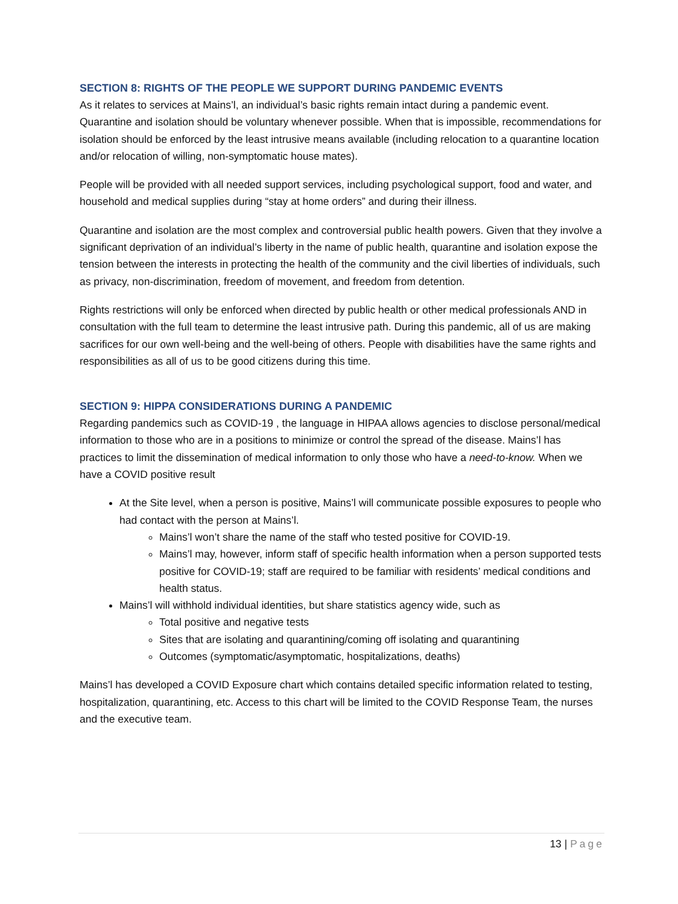SECTION 8: RIGHTS OF THE PEOPLE WE SUPPORT DURING PANDEMIC EVENTS
As it relates to services at Mains’l, an individual’s basic rights remain intact during a pandemic event. Quarantine and isolation should be voluntary whenever possible. When that is impossible, recommendations for isolation should be enforced by the least intrusive means available (including relocation to a quarantine location and/or relocation of willing, non-symptomatic house mates).
People will be provided with all needed support services, including psychological support, food and water, and household and medical supplies during “stay at home orders” and during their illness.
Quarantine and isolation are the most complex and controversial public health powers. Given that they involve a significant deprivation of an individual’s liberty in the name of public health, quarantine and isolation expose the tension between the interests in protecting the health of the community and the civil liberties of individuals, such as privacy, non-discrimination, freedom of movement, and freedom from detention.
Rights restrictions will only be enforced when directed by public health or other medical professionals AND in consultation with the full team to determine the least intrusive path. During this pandemic, all of us are making sacrifices for our own well-being and the well-being of others. People with disabilities have the same rights and responsibilities as all of us to be good citizens during this time.
SECTION 9: HIPPA CONSIDERATIONS DURING A PANDEMIC
Regarding pandemics such as COVID-19 , the language in HIPAA allows agencies to disclose personal/medical information to those who are in a positions to minimize or control the spread of the disease. Mains’l has practices to limit the dissemination of medical information to only those who have a need-to-know. When we have a COVID positive result
At the Site level, when a person is positive, Mains’l will communicate possible exposures to people who had contact with the person at Mains’l.
Mains’l won’t share the name of the staff who tested positive for COVID-19.
Mains’l may, however, inform staff of specific health information when a person supported tests positive for COVID-19; staff are required to be familiar with residents’ medical conditions and health status.
Mains’l will withhold individual identities, but share statistics agency wide, such as
Total positive and negative tests
Sites that are isolating and quarantining/coming off isolating and quarantining
Outcomes (symptomatic/asymptomatic, hospitalizations, deaths)
Mains’l has developed a COVID Exposure chart which contains detailed specific information related to testing, hospitalization, quarantining, etc. Access to this chart will be limited to the COVID Response Team, the nurses and the executive team.
13 | Page